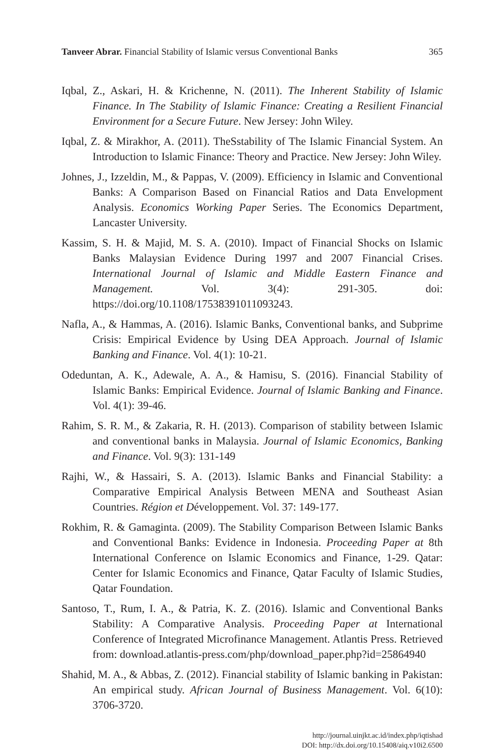Tanveer Abrar. Financial Stability of Islamic versus Conventional Banks 365
Iqbal, Z., Askari, H. & Krichenne, N. (2011). The Inherent Stability of Islamic Finance. In The Stability of Islamic Finance: Creating a Resilient Financial Environment for a Secure Future. New Jersey: John Wiley.
Iqbal, Z. & Mirakhor, A. (2011). TheSstability of The Islamic Financial System. An Introduction to Islamic Finance: Theory and Practice. New Jersey: John Wiley.
Johnes, J., Izzeldin, M., & Pappas, V. (2009). Efficiency in Islamic and Conventional Banks: A Comparison Based on Financial Ratios and Data Envelopment Analysis. Economics Working Paper Series. The Economics Department, Lancaster University.
Kassim, S. H. & Majid, M. S. A. (2010). Impact of Financial Shocks on Islamic Banks Malaysian Evidence During 1997 and 2007 Financial Crises. International Journal of Islamic and Middle Eastern Finance and Management. Vol. 3(4): 291-305. doi: https://doi.org/10.1108/17538391011093243.
Nafla, A., & Hammas, A. (2016). Islamic Banks, Conventional banks, and Subprime Crisis: Empirical Evidence by Using DEA Approach. Journal of Islamic Banking and Finance. Vol. 4(1): 10-21.
Odeduntan, A. K., Adewale, A. A., & Hamisu, S. (2016). Financial Stability of Islamic Banks: Empirical Evidence. Journal of Islamic Banking and Finance. Vol. 4(1): 39-46.
Rahim, S. R. M., & Zakaria, R. H. (2013). Comparison of stability between Islamic and conventional banks in Malaysia. Journal of Islamic Economics, Banking and Finance. Vol. 9(3): 131-149
Rajhi, W., & Hassairi, S. A. (2013). Islamic Banks and Financial Stability: a Comparative Empirical Analysis Between MENA and Southeast Asian Countries. Région et Développement. Vol. 37: 149-177.
Rokhim, R. & Gamaginta. (2009). The Stability Comparison Between Islamic Banks and Conventional Banks: Evidence in Indonesia. Proceeding Paper at 8th International Conference on Islamic Economics and Finance, 1-29. Qatar: Center for Islamic Economics and Finance, Qatar Faculty of Islamic Studies, Qatar Foundation.
Santoso, T., Rum, I. A., & Patria, K. Z. (2016). Islamic and Conventional Banks Stability: A Comparative Analysis. Proceeding Paper at International Conference of Integrated Microfinance Management. Atlantis Press. Retrieved from: download.atlantis-press.com/php/download_paper.php?id=25864940
Shahid, M. A., & Abbas, Z. (2012). Financial stability of Islamic banking in Pakistan: An empirical study. African Journal of Business Management. Vol. 6(10): 3706-3720.
http://journal.uinjkt.ac.id/index.php/iqtishad
DOI: http://dx.doi.org/10.15408/aiq.v10i2.6500